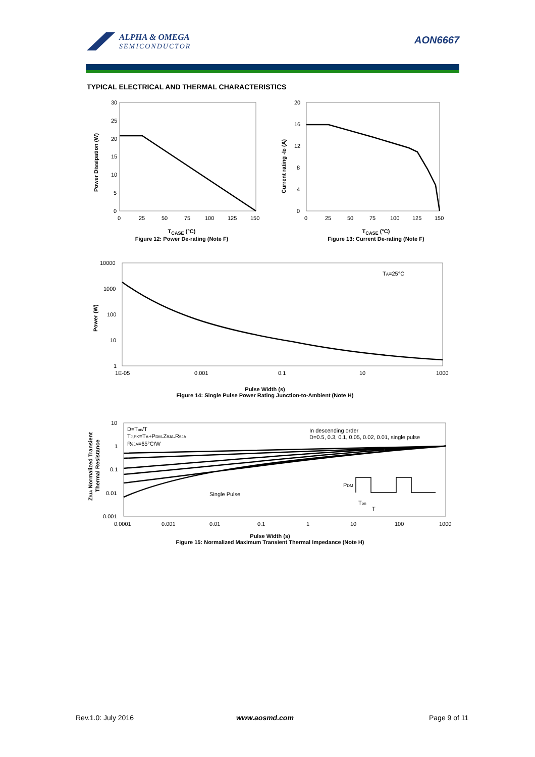ALPHA & OMEGA
SEMICONDUCTOR
AON6667
TYPICAL ELECTRICAL AND THERMAL CHARACTERISTICS
30
25
20
15
10
5
0
0
25
50
75
100
125
150
Power Dissipation (W)
T<sub>CASE</sub> (°C)
Figure 12: Power De-rating (Note F)
20
16
12
8
4
0
0
25
50
75
100
125
150
Current rating -ID (A)
T<sub>CASE</sub> (°C)
Figure 13: Current De-rating (Note F)
10000
1000
100
10
1
1E-05
0.001
0.1
10
1000
TA=25°C
Power (W)
Pulse Width (s)
Figure 14: Single Pulse Power Rating Junction-to-Ambient (Note H)
10
1
0.1
0.01
0.001
0.0001
0.001
0.01
0.1
1
10
100
1000
D=Ton/T
TJ,PK=TA+PDM.ZθJA.RθJA
RθJA=65°C/W
In descending order
D=0.5, 0.3, 0.1, 0.05, 0.02, 0.01, single pulse
Single Pulse
PDM
Ton
T
ZθJA Normalized Transient
Thermal Resistance
Pulse Width (s)
Figure 15: Normalized Maximum Transient Thermal Impedance (Note H)
Rev.1.0: July 2016 www.aosmd.com Page 9 of 11